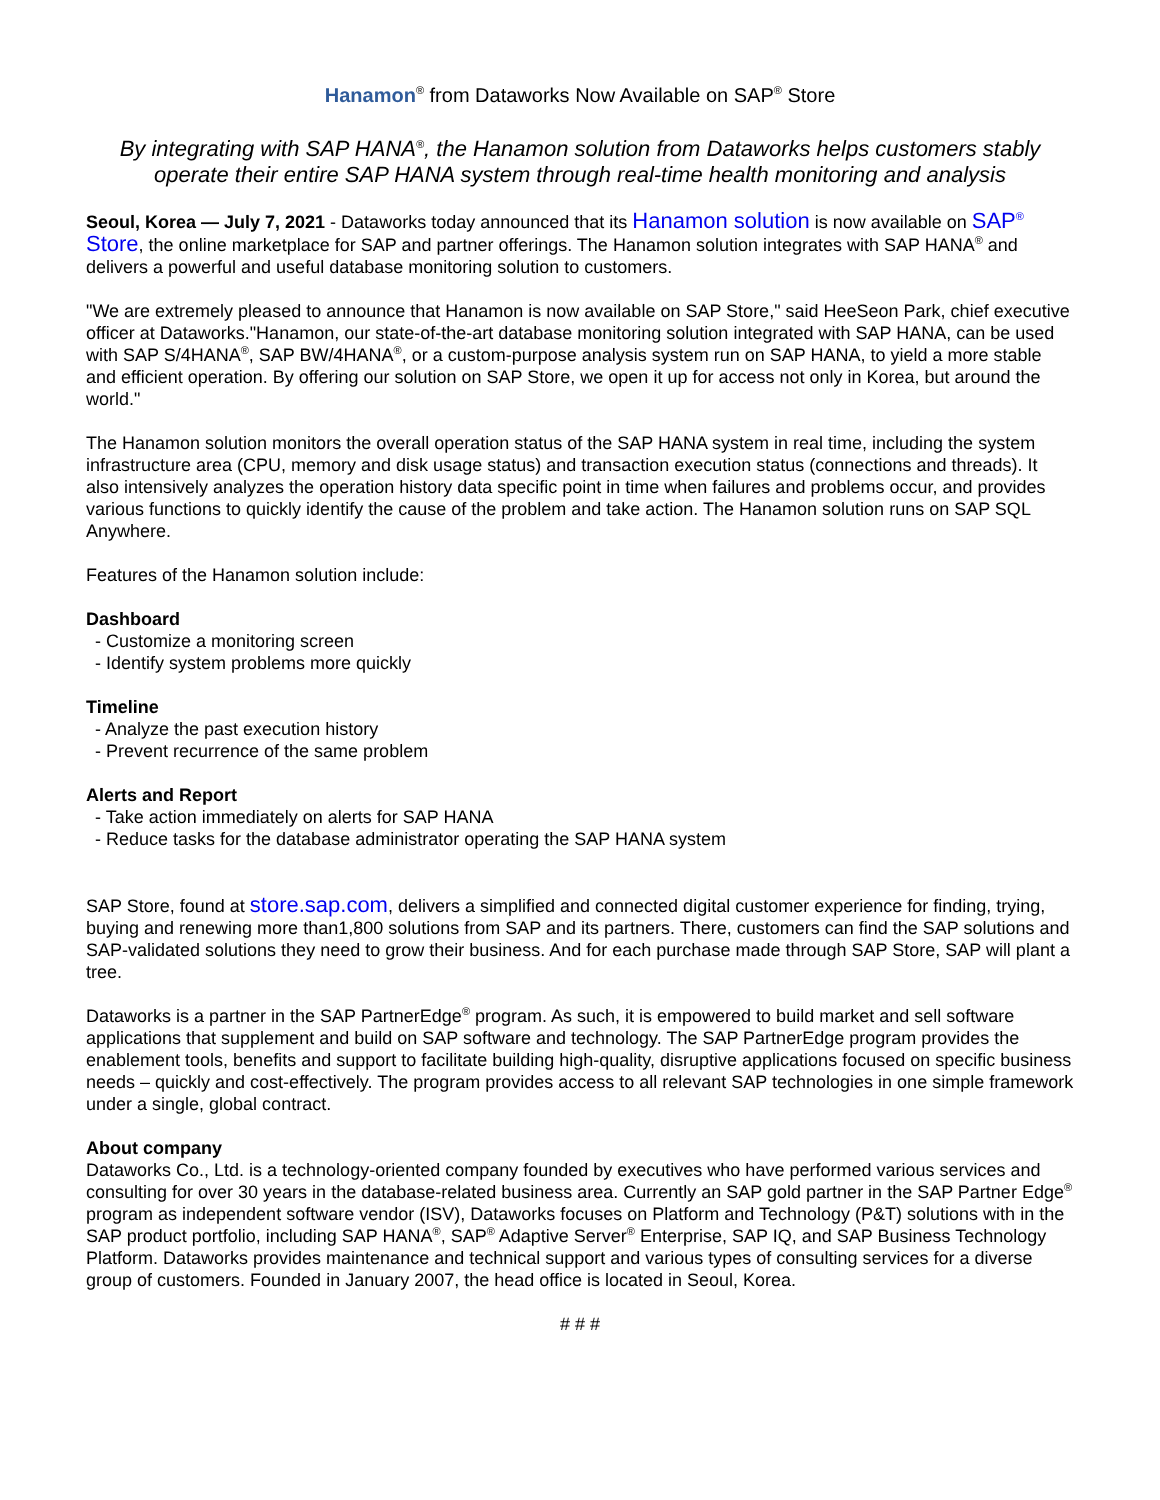Hanamon<sup>®</sup> from Dataworks Now Available on SAP<sup>®</sup> Store
By integrating with SAP HANA<sup>®</sup>, the Hanamon solution from Dataworks helps customers stably operate their entire SAP HANA system through real-time health monitoring and analysis
Seoul, Korea — July 7, 2021 - Dataworks today announced that its Hanamon solution is now available on SAP<sup>®</sup> Store, the online marketplace for SAP and partner offerings. The Hanamon solution integrates with SAP HANA<sup>®</sup> and delivers a powerful and useful database monitoring solution to customers.
"We are extremely pleased to announce that Hanamon is now available on SAP Store," said HeeSeon Park, chief executive officer at Dataworks."Hanamon, our state-of-the-art database monitoring solution integrated with SAP HANA, can be used with SAP S/4HANA<sup>®</sup>, SAP BW/4HANA<sup>®</sup>, or a custom-purpose analysis system run on SAP HANA, to yield a more stable and efficient operation. By offering our solution on SAP Store, we open it up for access not only in Korea, but around the world."
The Hanamon solution monitors the overall operation status of the SAP HANA system in real time, including the system infrastructure area (CPU, memory and disk usage status) and transaction execution status (connections and threads). It also intensively analyzes the operation history data specific point in time when failures and problems occur, and provides various functions to quickly identify the cause of the problem and take action. The Hanamon solution runs on SAP SQL Anywhere.
Features of the Hanamon solution include:
Dashboard
- Customize a monitoring screen
- Identify system problems more quickly
Timeline
- Analyze the past execution history
- Prevent recurrence of the same problem
Alerts and Report
- Take action immediately on alerts for SAP HANA
- Reduce tasks for the database administrator operating the SAP HANA system
SAP Store, found at store.sap.com, delivers a simplified and connected digital customer experience for finding, trying, buying and renewing more than1,800 solutions from SAP and its partners. There, customers can find the SAP solutions and SAP-validated solutions they need to grow their business. And for each purchase made through SAP Store, SAP will plant a tree.
Dataworks is a partner in the SAP PartnerEdge<sup>®</sup> program. As such, it is empowered to build market and sell software applications that supplement and build on SAP software and technology. The SAP PartnerEdge program provides the enablement tools, benefits and support to facilitate building high-quality, disruptive applications focused on specific business needs – quickly and cost-effectively. The program provides access to all relevant SAP technologies in one simple framework under a single, global contract.
About company
Dataworks Co., Ltd. is a technology-oriented company founded by executives who have performed various services and consulting for over 30 years in the database-related business area. Currently an SAP gold partner in the SAP Partner Edge<sup>®</sup> program as independent software vendor (ISV), Dataworks focuses on Platform and Technology (P&T) solutions with in the SAP product portfolio, including SAP HANA<sup>®</sup>, SAP<sup>®</sup> Adaptive Server<sup>®</sup> Enterprise, SAP IQ, and SAP Business Technology Platform. Dataworks provides maintenance and technical support and various types of consulting services for a diverse group of customers. Founded in January 2007, the head office is located in Seoul, Korea.
# # #